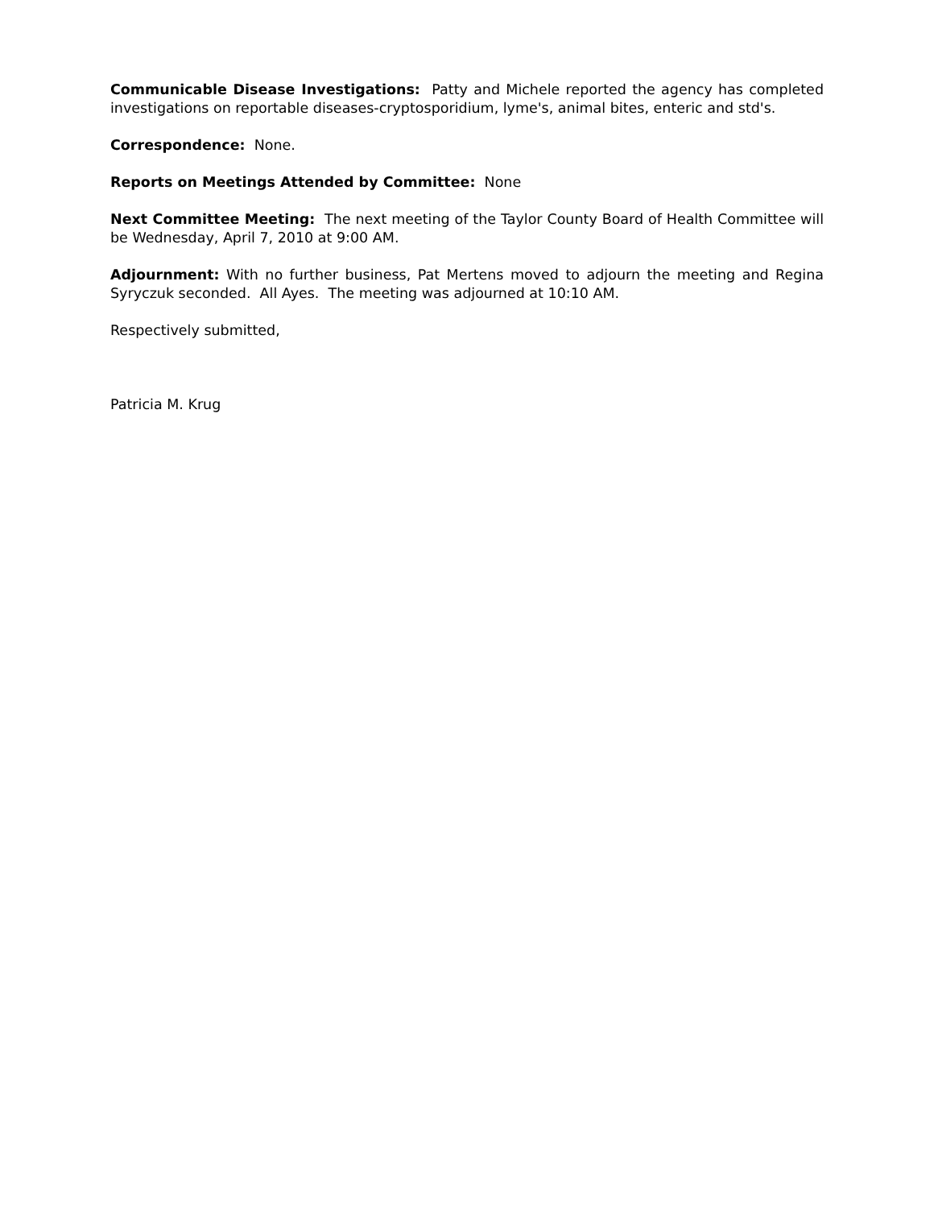Communicable Disease Investigations: Patty and Michele reported the agency has completed investigations on reportable diseases-cryptosporidium, lyme's, animal bites, enteric and std's.
Correspondence: None.
Reports on Meetings Attended by Committee: None
Next Committee Meeting: The next meeting of the Taylor County Board of Health Committee will be Wednesday, April 7, 2010 at 9:00 AM.
Adjournment: With no further business, Pat Mertens moved to adjourn the meeting and Regina Syryczuk seconded. All Ayes. The meeting was adjourned at 10:10 AM.
Respectively submitted,
Patricia M. Krug